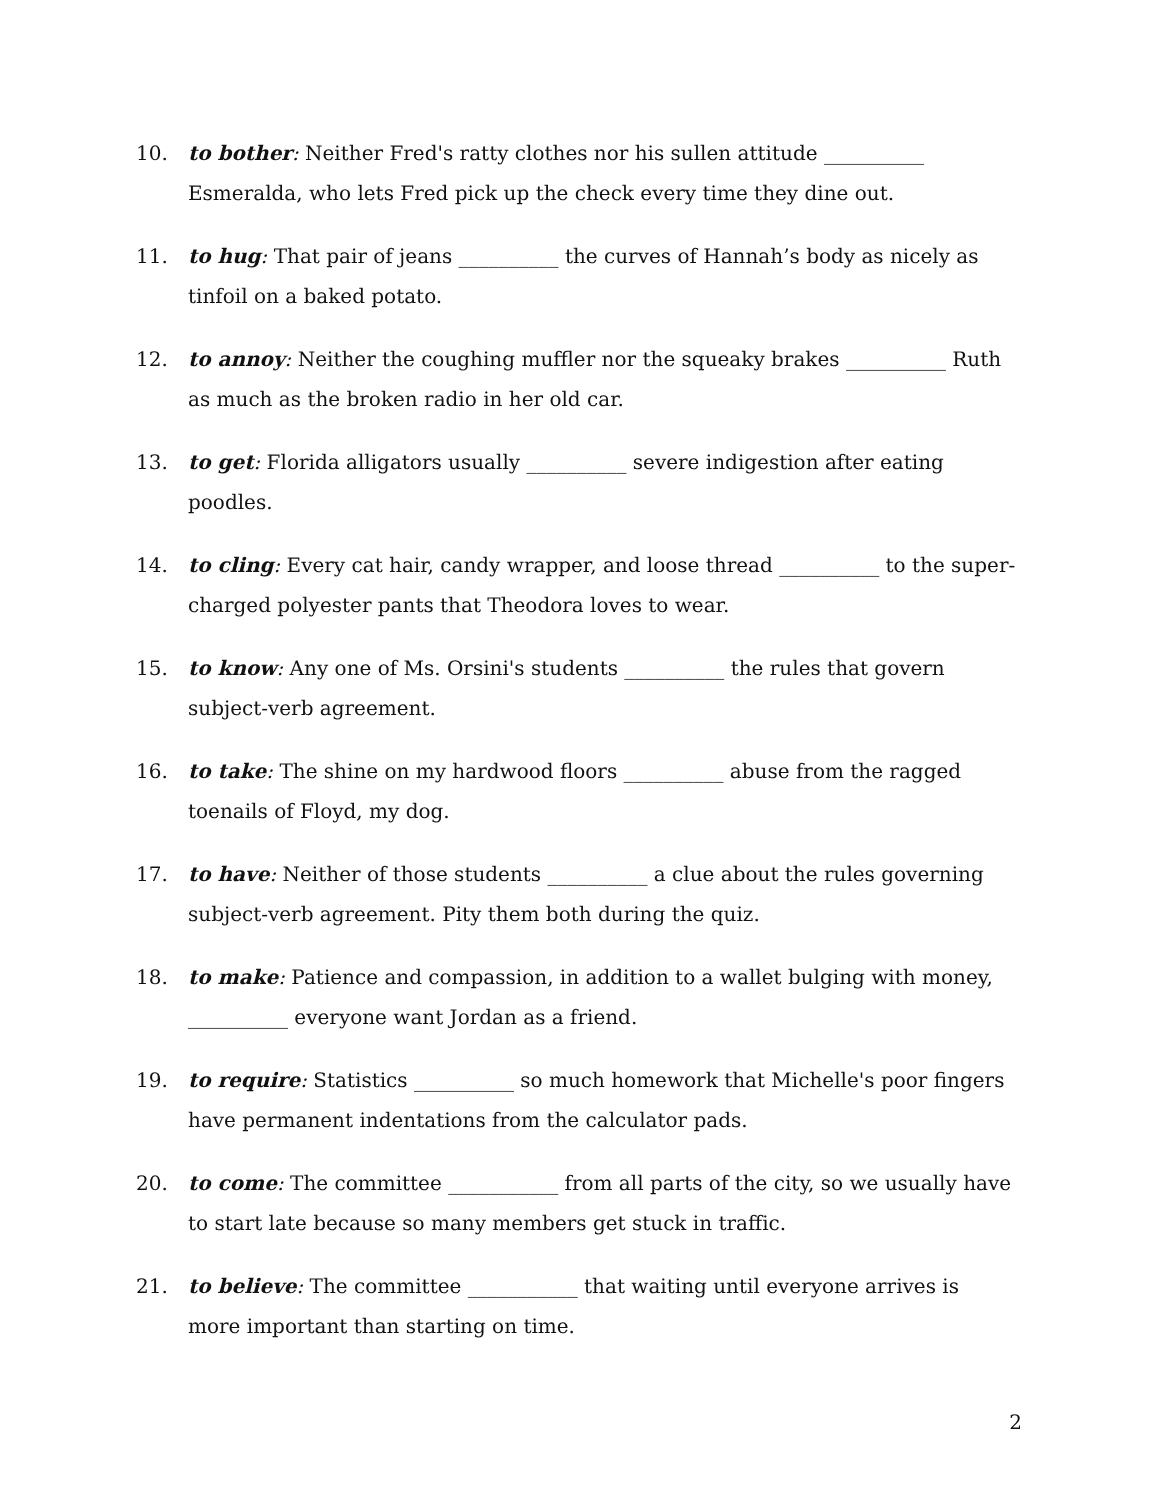10. to bother: Neither Fred's ratty clothes nor his sullen attitude __________ Esmeralda, who lets Fred pick up the check every time they dine out.
11. to hug: That pair of jeans __________ the curves of Hannah’s body as nicely as tinfoil on a baked potato.
12. to annoy: Neither the coughing muffler nor the squeaky brakes __________ Ruth as much as the broken radio in her old car.
13. to get: Florida alligators usually __________ severe indigestion after eating poodles.
14. to cling: Every cat hair, candy wrapper, and loose thread __________ to the super-charged polyester pants that Theodora loves to wear.
15. to know: Any one of Ms. Orsini's students __________ the rules that govern subject-verb agreement.
16. to take: The shine on my hardwood floors __________ abuse from the ragged toenails of Floyd, my dog.
17. to have: Neither of those students __________ a clue about the rules governing subject-verb agreement. Pity them both during the quiz.
18. to make: Patience and compassion, in addition to a wallet bulging with money, __________ everyone want Jordan as a friend.
19. to require: Statistics __________ so much homework that Michelle's poor fingers have permanent indentations from the calculator pads.
20. to come: The committee ___________ from all parts of the city, so we usually have to start late because so many members get stuck in traffic.
21. to believe: The committee ___________ that waiting until everyone arrives is more important than starting on time.
2